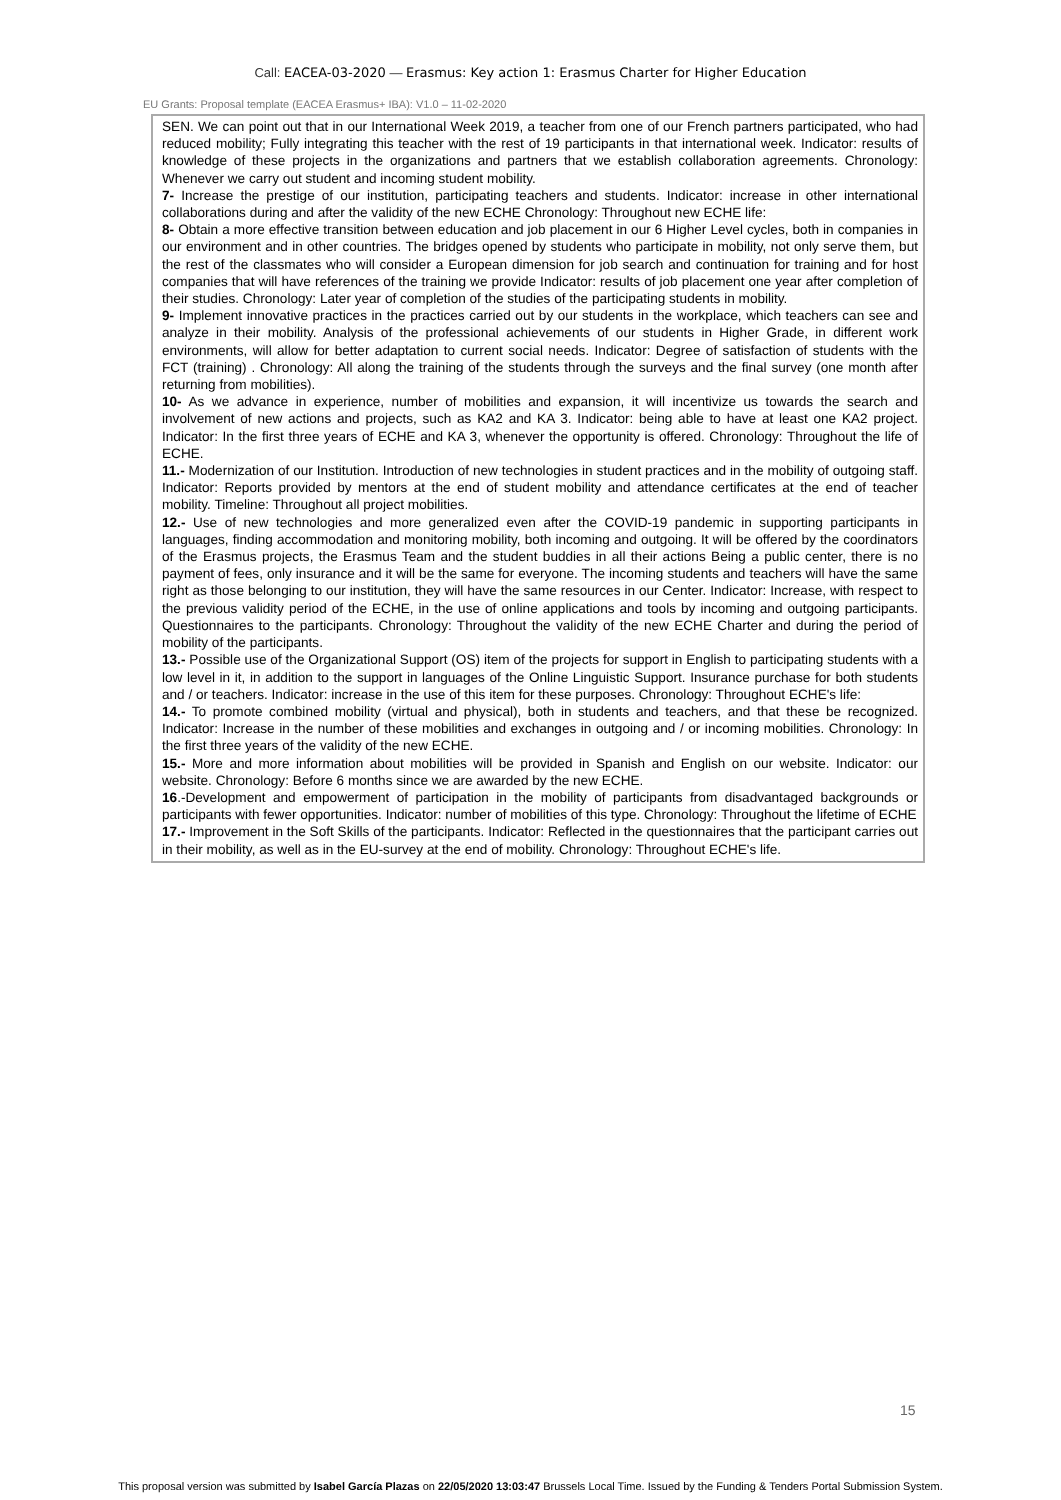Call: EACEA-03-2020 — Erasmus: Key action 1: Erasmus Charter for Higher Education
EU Grants: Proposal template (EACEA Erasmus+ IBA): V1.0 – 11-02-2020
SEN. We can point out that in our International Week 2019, a teacher from one of our French partners participated, who had reduced mobility; Fully integrating this teacher with the rest of 19 participants in that international week. Indicator: results of knowledge of these projects in the organizations and partners that we establish collaboration agreements. Chronology: Whenever we carry out student and incoming student mobility.
7- Increase the prestige of our institution, participating teachers and students. Indicator: increase in other international collaborations during and after the validity of the new ECHE Chronology: Throughout new ECHE life:
8- Obtain a more effective transition between education and job placement in our 6 Higher Level cycles, both in companies in our environment and in other countries. The bridges opened by students who participate in mobility, not only serve them, but the rest of the classmates who will consider a European dimension for job search and continuation for training and for host companies that will have references of the training we provide Indicator: results of job placement one year after completion of their studies. Chronology: Later year of completion of the studies of the participating students in mobility.
9- Implement innovative practices in the practices carried out by our students in the workplace, which teachers can see and analyze in their mobility. Analysis of the professional achievements of our students in Higher Grade, in different work environments, will allow for better adaptation to current social needs. Indicator: Degree of satisfaction of students with the FCT (training) . Chronology: All along the training of the students through the surveys and the final survey (one month after returning from mobilities).
10- As we advance in experience, number of mobilities and expansion, it will incentivize us towards the search and involvement of new actions and projects, such as KA2 and KA 3. Indicator: being able to have at least one KA2 project. Indicator: In the first three years of ECHE and KA 3, whenever the opportunity is offered. Chronology: Throughout the life of ECHE.
11.- Modernization of our Institution. Introduction of new technologies in student practices and in the mobility of outgoing staff. Indicator: Reports provided by mentors at the end of student mobility and attendance certificates at the end of teacher mobility. Timeline: Throughout all project mobilities.
12.- Use of new technologies and more generalized even after the COVID-19 pandemic in supporting participants in languages, finding accommodation and monitoring mobility, both incoming and outgoing. It will be offered by the coordinators of the Erasmus projects, the Erasmus Team and the student buddies in all their actions Being a public center, there is no payment of fees, only insurance and it will be the same for everyone. The incoming students and teachers will have the same right as those belonging to our institution, they will have the same resources in our Center. Indicator: Increase, with respect to the previous validity period of the ECHE, in the use of online applications and tools by incoming and outgoing participants. Questionnaires to the participants. Chronology: Throughout the validity of the new ECHE Charter and during the period of mobility of the participants.
13.- Possible use of the Organizational Support (OS) item of the projects for support in English to participating students with a low level in it, in addition to the support in languages of the Online Linguistic Support. Insurance purchase for both students and / or teachers. Indicator: increase in the use of this item for these purposes. Chronology: Throughout ECHE's life:
14.- To promote combined mobility (virtual and physical), both in students and teachers, and that these be recognized. Indicator: Increase in the number of these mobilities and exchanges in outgoing and / or incoming mobilities. Chronology: In the first three years of the validity of the new ECHE.
15.- More and more information about mobilities will be provided in Spanish and English on our website. Indicator: our website. Chronology: Before 6 months since we are awarded by the new ECHE.
16.-Development and empowerment of participation in the mobility of participants from disadvantaged backgrounds or participants with fewer opportunities. Indicator: number of mobilities of this type. Chronology: Throughout the lifetime of ECHE
17.- Improvement in the Soft Skills of the participants. Indicator: Reflected in the questionnaires that the participant carries out in their mobility, as well as in the EU-survey at the end of mobility. Chronology: Throughout ECHE's life.
15
This proposal version was submitted by Isabel García Plazas on 22/05/2020 13:03:47 Brussels Local Time. Issued by the Funding & Tenders Portal Submission System.